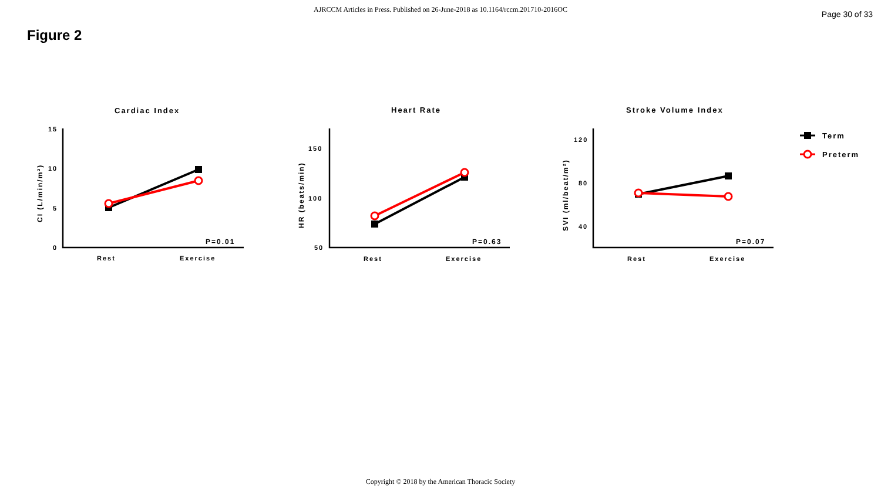AJRCCM Articles in Press. Published on 26-June-2018 as 10.1164/rccm.201710-2016OC
Page 30 of 33
Figure 2
Cardiac Index
15
10
5
0
CI (L/min/m²)
P=0.01
Rest
Exercise
Heart Rate
150
100
50
HR (beats/min)
P=0.63
Rest
Exercise
Stroke Volume Index
120
80
40
SVI (ml/beat/m²)
P=0.07
Rest
Exercise
Term
Preterm
Copyright © 2018 by the American Thoracic Society